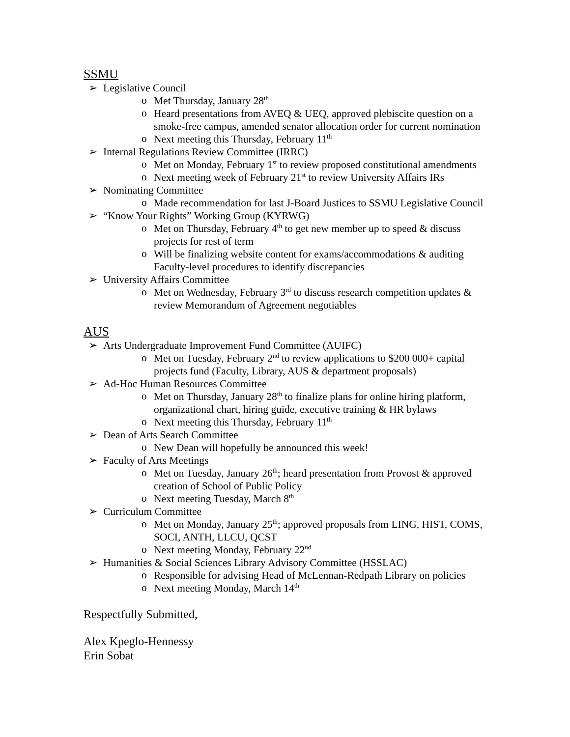SSMU
➢ Legislative Council
o Met Thursday, January 28<sup>th</sup>
o Heard presentations from AVEQ & UEQ, approved plebiscite question on a smoke-free campus, amended senator allocation order for current nomination
o Next meeting this Thursday, February 11<sup>th</sup>
➢ Internal Regulations Review Committee (IRRC)
o Met on Monday, February 1<sup>st</sup> to review proposed constitutional amendments
o Next meeting week of February 21<sup>st</sup> to review University Affairs IRs
➢ Nominating Committee
o Made recommendation for last J-Board Justices to SSMU Legislative Council
➢ “Know Your Rights” Working Group (KYRWG)
o Met on Thursday, February 4<sup>th</sup> to get new member up to speed & discuss projects for rest of term
o Will be finalizing website content for exams/accommodations & auditing Faculty-level procedures to identify discrepancies
➢ University Affairs Committee
o Met on Wednesday, February 3<sup>rd</sup> to discuss research competition updates & review Memorandum of Agreement negotiables
AUS
➢ Arts Undergraduate Improvement Fund Committee (AUIFC)
o Met on Tuesday, February 2<sup>nd</sup> to review applications to $200 000+ capital projects fund (Faculty, Library, AUS & department proposals)
➢ Ad-Hoc Human Resources Committee
o Met on Thursday, January 28<sup>th</sup> to finalize plans for online hiring platform, organizational chart, hiring guide, executive training & HR bylaws
o Next meeting this Thursday, February 11<sup>th</sup>
➢ Dean of Arts Search Committee
o New Dean will hopefully be announced this week!
➢ Faculty of Arts Meetings
o Met on Tuesday, January 26<sup>th</sup>; heard presentation from Provost & approved creation of School of Public Policy
o Next meeting Tuesday, March 8<sup>th</sup>
➢ Curriculum Committee
o Met on Monday, January 25<sup>th</sup>; approved proposals from LING, HIST, COMS, SOCI, ANTH, LLCU, QCST
o Next meeting Monday, February 22<sup>nd</sup>
➢ Humanities & Social Sciences Library Advisory Committee (HSSLAC)
o Responsible for advising Head of McLennan-Redpath Library on policies
o Next meeting Monday, March 14<sup>th</sup>
Respectfully Submitted,
Alex Kpeglo-Hennessy
Erin Sobat